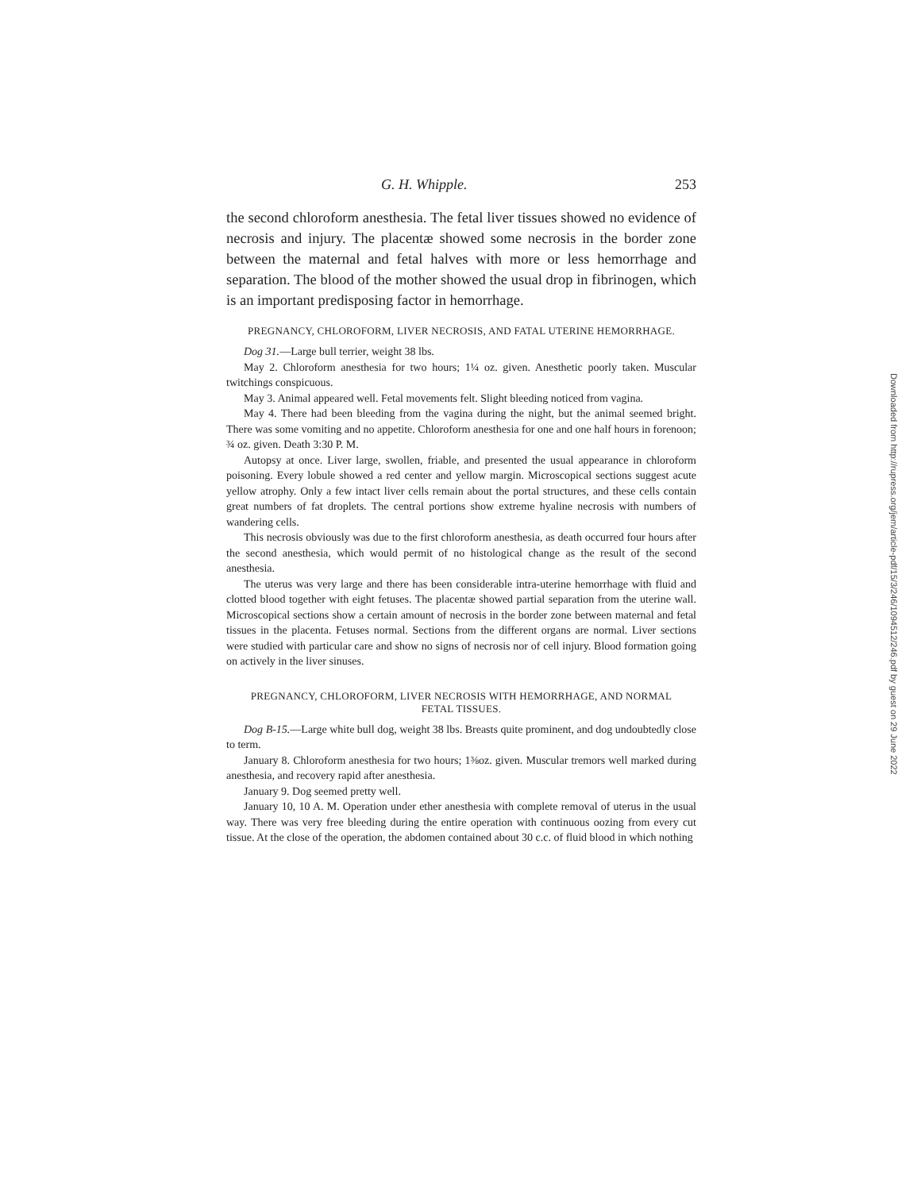G. H. Whipple. 253
the second chloroform anesthesia. The fetal liver tissues showed no evidence of necrosis and injury. The placentæ showed some necrosis in the border zone between the maternal and fetal halves with more or less hemorrhage and separation. The blood of the mother showed the usual drop in fibrinogen, which is an important predisposing factor in hemorrhage.
PREGNANCY, CHLOROFORM, LIVER NECROSIS, AND FATAL UTERINE HEMORRHAGE.
Dog 31.—Large bull terrier, weight 38 lbs.
May 2. Chloroform anesthesia for two hours; 1¼ oz. given. Anesthetic poorly taken. Muscular twitchings conspicuous.
May 3. Animal appeared well. Fetal movements felt. Slight bleeding noticed from vagina.
May 4. There had been bleeding from the vagina during the night, but the animal seemed bright. There was some vomiting and no appetite. Chloroform anesthesia for one and one half hours in forenoon; ¾ oz. given. Death 3:30 P. M.
Autopsy at once. Liver large, swollen, friable, and presented the usual appearance in chloroform poisoning. Every lobule showed a red center and yellow margin. Microscopical sections suggest acute yellow atrophy. Only a few intact liver cells remain about the portal structures, and these cells contain great numbers of fat droplets. The central portions show extreme hyaline necrosis with numbers of wandering cells.
This necrosis obviously was due to the first chloroform anesthesia, as death occurred four hours after the second anesthesia, which would permit of no histological change as the result of the second anesthesia.
The uterus was very large and there has been considerable intra-uterine hemorrhage with fluid and clotted blood together with eight fetuses. The placentæ showed partial separation from the uterine wall. Microscopical sections show a certain amount of necrosis in the border zone between maternal and fetal tissues in the placenta. Fetuses normal. Sections from the different organs are normal. Liver sections were studied with particular care and show no signs of necrosis nor of cell injury. Blood formation going on actively in the liver sinuses.
PREGNANCY, CHLOROFORM, LIVER NECROSIS WITH HEMORRHAGE, AND NORMAL
FETAL TISSUES.
Dog B-15.—Large white bull dog, weight 38 lbs. Breasts quite prominent, and dog undoubtedly close to term.
January 8. Chloroform anesthesia for two hours; 1⅜oz. given. Muscular tremors well marked during anesthesia, and recovery rapid after anesthesia.
January 9. Dog seemed pretty well.
January 10, 10 A. M. Operation under ether anesthesia with complete removal of uterus in the usual way. There was very free bleeding during the entire operation with continuous oozing from every cut tissue. At the close of the operation, the abdomen contained about 30 c.c. of fluid blood in which nothing
Downloaded from http://rupress.org/jem/article-pdf/15/3/246/1094512/246.pdf by guest on 29 June 2022